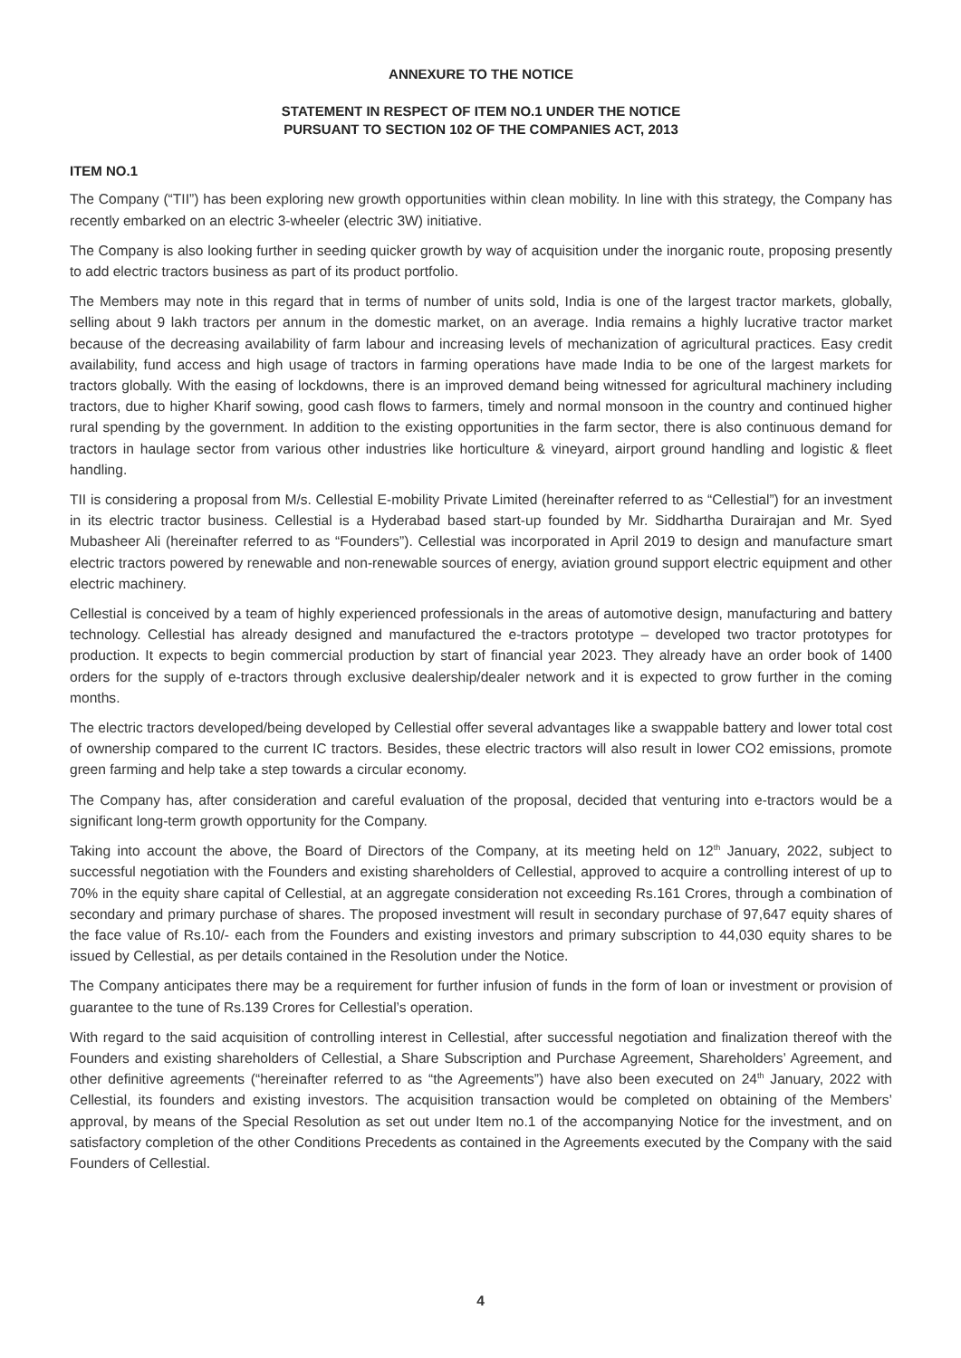ANNEXURE TO THE NOTICE
STATEMENT IN RESPECT OF ITEM NO.1 UNDER THE NOTICE
PURSUANT TO SECTION 102 OF THE COMPANIES ACT, 2013
ITEM NO.1
The Company (“TII”) has been exploring new growth opportunities within clean mobility. In line with this strategy, the Company has recently embarked on an electric 3-wheeler (electric 3W) initiative.
The Company is also looking further in seeding quicker growth by way of acquisition under the inorganic route, proposing presently to add electric tractors business as part of its product portfolio.
The Members may note in this regard that in terms of number of units sold, India is one of the largest tractor markets, globally, selling about 9 lakh tractors per annum in the domestic market, on an average. India remains a highly lucrative tractor market because of the decreasing availability of farm labour and increasing levels of mechanization of agricultural practices. Easy credit availability, fund access and high usage of tractors in farming operations have made India to be one of the largest markets for tractors globally. With the easing of lockdowns, there is an improved demand being witnessed for agricultural machinery including tractors, due to higher Kharif sowing, good cash flows to farmers, timely and normal monsoon in the country and continued higher rural spending by the government. In addition to the existing opportunities in the farm sector, there is also continuous demand for tractors in haulage sector from various other industries like horticulture & vineyard, airport ground handling and logistic & fleet handling.
TII is considering a proposal from M/s. Cellestial E-mobility Private Limited (hereinafter referred to as “Cellestial”) for an investment in its electric tractor business. Cellestial is a Hyderabad based start-up founded by Mr. Siddhartha Durairajan and Mr. Syed Mubasheer Ali (hereinafter referred to as “Founders”). Cellestial was incorporated in April 2019 to design and manufacture smart electric tractors powered by renewable and non-renewable sources of energy, aviation ground support electric equipment and other electric machinery.
Cellestial is conceived by a team of highly experienced professionals in the areas of automotive design, manufacturing and battery technology. Cellestial has already designed and manufactured the e-tractors prototype – developed two tractor prototypes for production. It expects to begin commercial production by start of financial year 2023. They already have an order book of 1400 orders for the supply of e-tractors through exclusive dealership/dealer network and it is expected to grow further in the coming months.
The electric tractors developed/being developed by Cellestial offer several advantages like a swappable battery and lower total cost of ownership compared to the current IC tractors. Besides, these electric tractors will also result in lower CO2 emissions, promote green farming and help take a step towards a circular economy.
The Company has, after consideration and careful evaluation of the proposal, decided that venturing into e-tractors would be a significant long-term growth opportunity for the Company.
Taking into account the above, the Board of Directors of the Company, at its meeting held on 12<sup>th</sup> January, 2022, subject to successful negotiation with the Founders and existing shareholders of Cellestial, approved to acquire a controlling interest of up to 70% in the equity share capital of Cellestial, at an aggregate consideration not exceeding Rs.161 Crores, through a combination of secondary and primary purchase of shares. The proposed investment will result in secondary purchase of 97,647 equity shares of the face value of Rs.10/- each from the Founders and existing investors and primary subscription to 44,030 equity shares to be issued by Cellestial, as per details contained in the Resolution under the Notice.
The Company anticipates there may be a requirement for further infusion of funds in the form of loan or investment or provision of guarantee to the tune of Rs.139 Crores for Cellestial’s operation.
With regard to the said acquisition of controlling interest in Cellestial, after successful negotiation and finalization thereof with the Founders and existing shareholders of Cellestial, a Share Subscription and Purchase Agreement, Shareholders’ Agreement, and other definitive agreements (“hereinafter referred to as “the Agreements”) have also been executed on 24<sup>th</sup> January, 2022 with Cellestial, its founders and existing investors. The acquisition transaction would be completed on obtaining of the Members’ approval, by means of the Special Resolution as set out under Item no.1 of the accompanying Notice for the investment, and on satisfactory completion of the other Conditions Precedents as contained in the Agreements executed by the Company with the said Founders of Cellestial.
4